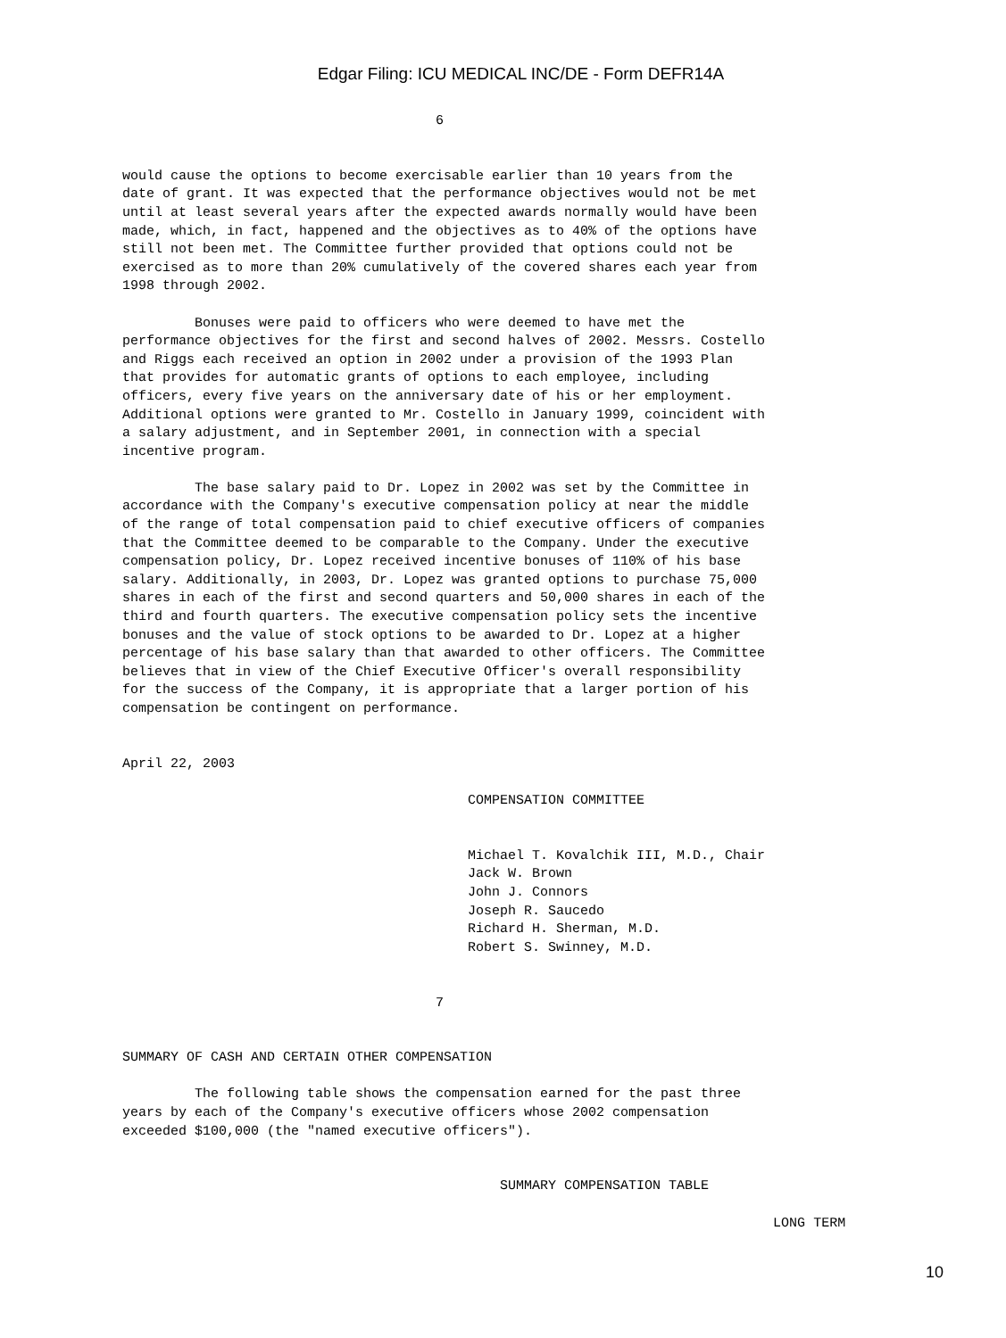Edgar Filing: ICU MEDICAL INC/DE - Form DEFR14A
                                       6


would cause the options to become exercisable earlier than 10 years from the
date of grant. It was expected that the performance objectives would not be met
until at least several years after the expected awards normally would have been
made, which, in fact, happened and the objectives as to 40% of the options have
still not been met. The Committee further provided that options could not be
exercised as to more than 20% cumulatively of the covered shares each year from
1998 through 2002.

         Bonuses were paid to officers who were deemed to have met the
performance objectives for the first and second halves of 2002. Messrs. Costello
and Riggs each received an option in 2002 under a provision of the 1993 Plan
that provides for automatic grants of options to each employee, including
officers, every five years on the anniversary date of his or her employment.
Additional options were granted to Mr. Costello in January 1999, coincident with
a salary adjustment, and in September 2001, in connection with a special
incentive program.

         The base salary paid to Dr. Lopez in 2002 was set by the Committee in
accordance with the Company's executive compensation policy at near the middle
of the range of total compensation paid to chief executive officers of companies
that the Committee deemed to be comparable to the Company. Under the executive
compensation policy, Dr. Lopez received incentive bonuses of 110% of his base
salary. Additionally, in 2003, Dr. Lopez was granted options to purchase 75,000
shares in each of the first and second quarters and 50,000 shares in each of the
third and fourth quarters. The executive compensation policy sets the incentive
bonuses and the value of stock options to be awarded to Dr. Lopez at a higher
percentage of his base salary than that awarded to other officers. The Committee
believes that in view of the Chief Executive Officer's overall responsibility
for the success of the Company, it is appropriate that a larger portion of his
compensation be contingent on performance.


April 22, 2003

                                           COMPENSATION COMMITTEE


                                           Michael T. Kovalchik III, M.D., Chair
                                           Jack W. Brown
                                           John J. Connors
                                           Joseph R. Saucedo
                                           Richard H. Sherman, M.D.
                                           Robert S. Swinney, M.D.


                                       7


SUMMARY OF CASH AND CERTAIN OTHER COMPENSATION

         The following table shows the compensation earned for the past three
years by each of the Company's executive officers whose 2002 compensation
exceeded $100,000 (the "named executive officers").


                                               SUMMARY COMPENSATION TABLE

                                                                                 LONG TERM
10